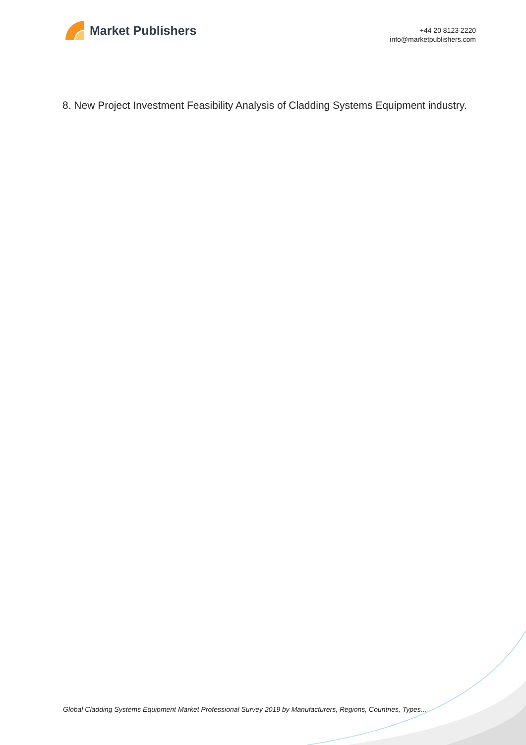Market Publishers
+44 20 8123 2220
info@marketpublishers.com
8. New Project Investment Feasibility Analysis of Cladding Systems Equipment industry.
Global Cladding Systems Equipment Market Professional Survey 2019 by Manufacturers, Regions, Countries, Types...